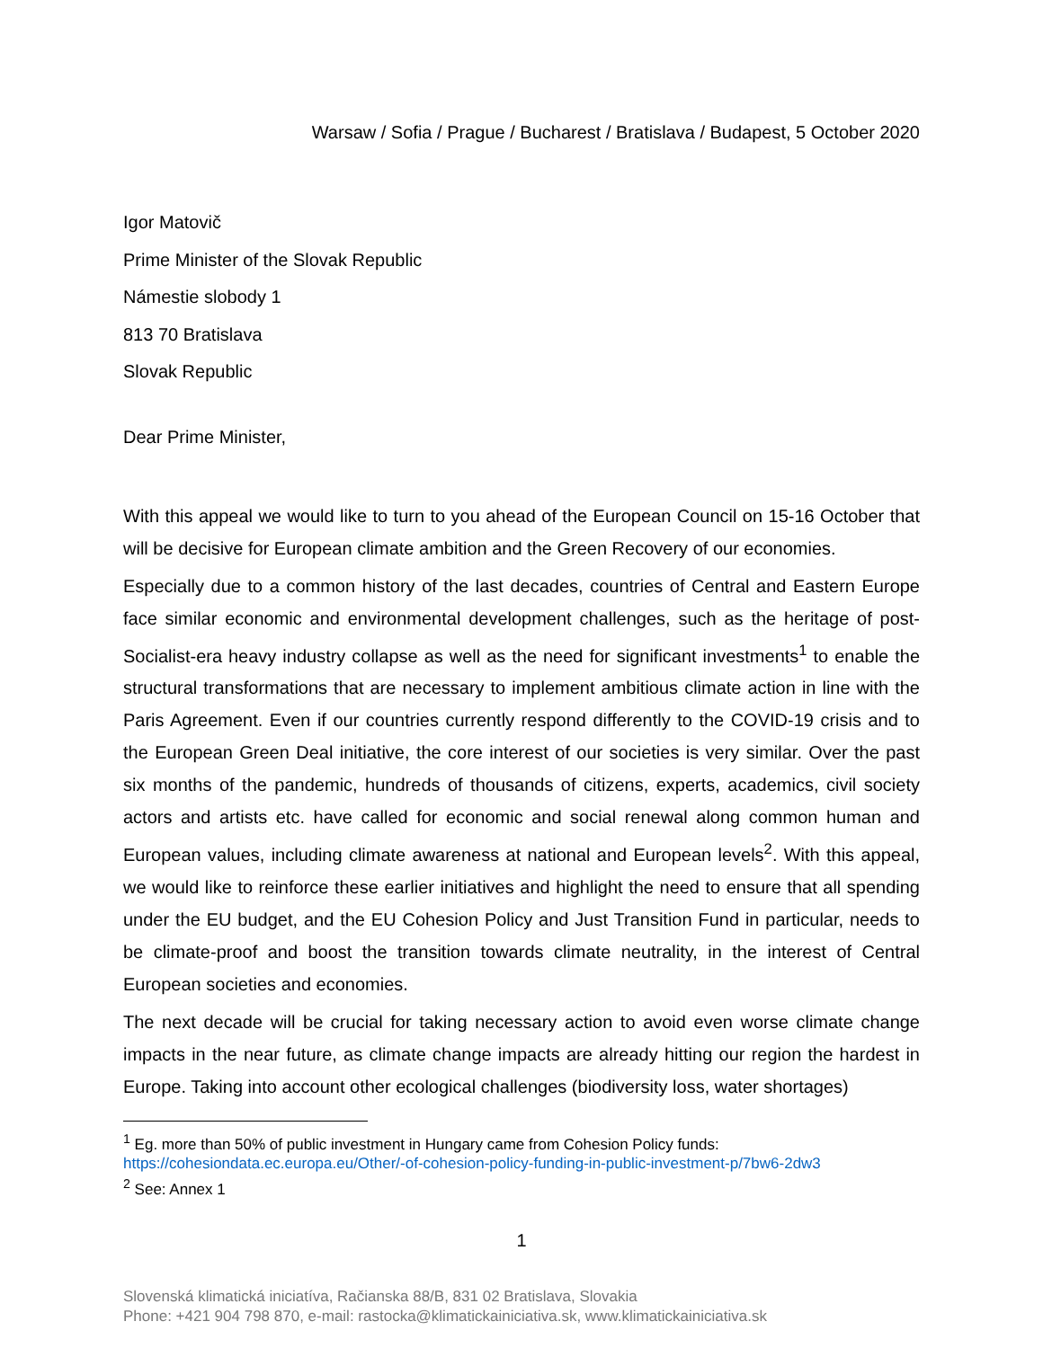Warsaw / Sofia / Prague / Bucharest / Bratislava / Budapest, 5 October 2020
Igor Matovič
Prime Minister of the Slovak Republic
Námestie slobody 1
813 70 Bratislava
Slovak Republic
Dear Prime Minister,
With this appeal we would like to turn to you ahead of the European Council on 15-16 October that will be decisive for European climate ambition and the Green Recovery of our economies.
Especially due to a common history of the last decades, countries of Central and Eastern Europe face similar economic and environmental development challenges, such as the heritage of post-Socialist-era heavy industry collapse as well as the need for significant investments<sup>1</sup> to enable the structural transformations that are necessary to implement ambitious climate action in line with the Paris Agreement. Even if our countries currently respond differently to the COVID-19 crisis and to the European Green Deal initiative, the core interest of our societies is very similar. Over the past six months of the pandemic, hundreds of thousands of citizens, experts, academics, civil society actors and artists etc. have called for economic and social renewal along common human and European values, including climate awareness at national and European levels<sup>2</sup>. With this appeal, we would like to reinforce these earlier initiatives and highlight the need to ensure that all spending under the EU budget, and the EU Cohesion Policy and Just Transition Fund in particular, needs to be climate-proof and boost the transition towards climate neutrality, in the interest of Central European societies and economies.
The next decade will be crucial for taking necessary action to avoid even worse climate change impacts in the near future, as climate change impacts are already hitting our region the hardest in Europe. Taking into account other ecological challenges (biodiversity loss, water shortages)
<sup>1</sup> Eg. more than 50% of public investment in Hungary came from Cohesion Policy funds:
https://cohesiondata.ec.europa.eu/Other/-of-cohesion-policy-funding-in-public-investment-p/7bw6-2dw3
<sup>2</sup> See: Annex 1
1
Slovenská klimatická iniciatíva, Račianska 88/B, 831 02 Bratislava, Slovakia
Phone: +421 904 798 870, e-mail: rastocka@klimatickainiciativa.sk, www.klimatickainiciativa.sk